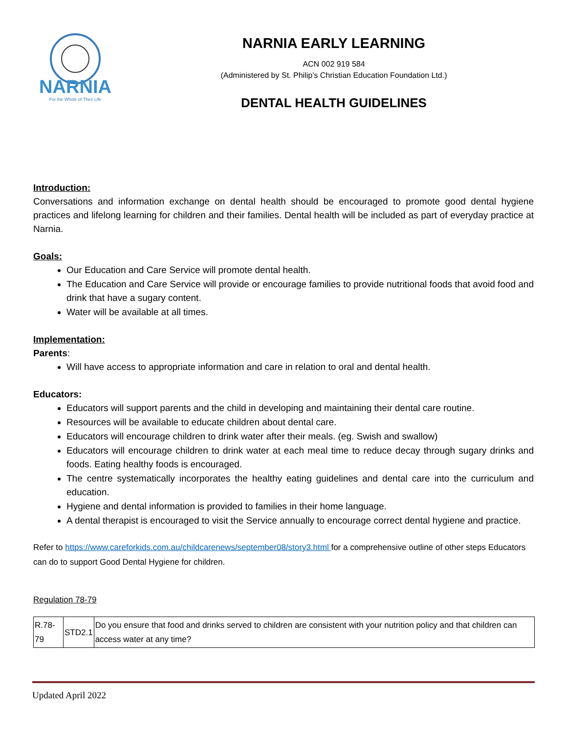NARNIA
For the Whole of Their Life
NARNIA EARLY LEARNING
ACN 002 919 584
(Administered by St. Philip’s Christian Education Foundation Ltd.)
DENTAL HEALTH GUIDELINES
Introduction:
Conversations and information exchange on dental health should be encouraged to promote good dental hygiene practices and lifelong learning for children and their families. Dental health will be included as part of everyday practice at Narnia.
Goals:
Our Education and Care Service will promote dental health.
The Education and Care Service will provide or encourage families to provide nutritional foods that avoid food and drink that have a sugary content.
Water will be available at all times.
Implementation:
Parents:
Will have access to appropriate information and care in relation to oral and dental health.
Educators:
Educators will support parents and the child in developing and maintaining their dental care routine.
Resources will be available to educate children about dental care.
Educators will encourage children to drink water after their meals. (eg. Swish and swallow)
Educators will encourage children to drink water at each meal time to reduce decay through sugary drinks and foods. Eating healthy foods is encouraged.
The centre systematically incorporates the healthy eating guidelines and dental care into the curriculum and education.
Hygiene and dental information is provided to families in their home language.
A dental therapist is encouraged to visit the Service annually to encourage correct dental hygiene and practice.
Refer to https://www.careforkids.com.au/childcarenews/september08/story3.html for a comprehensive outline of other steps Educators can do to support Good Dental Hygiene for children.
Regulation 78-79
| R.78-79 | STD2.1 | Do you ensure that food and drinks served to children are consistent with your nutrition policy and that children can access water at any time? |
Updated April 2022